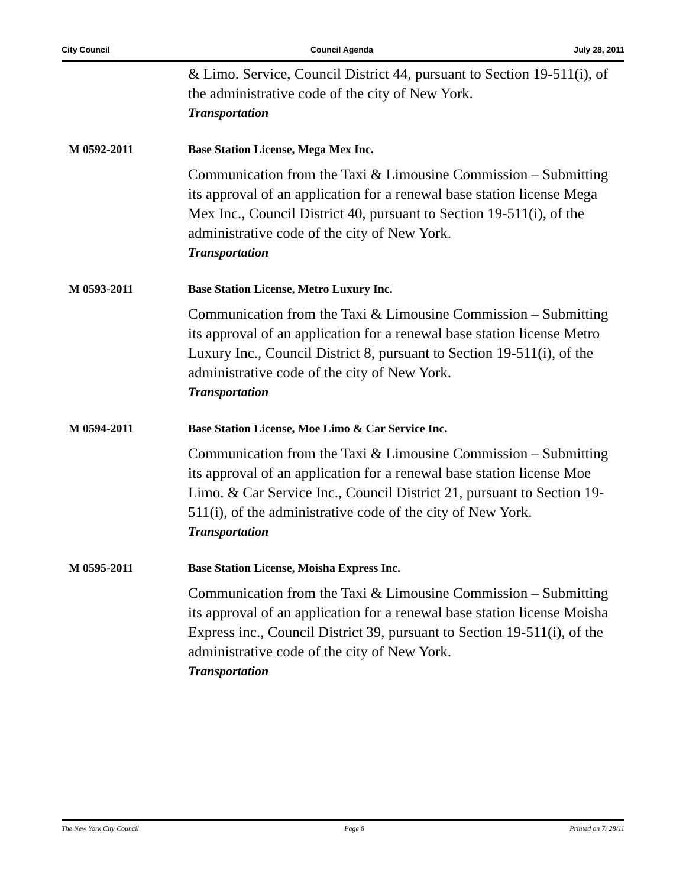City Council Council Agenda July 28, 2011
& Limo. Service, Council District 44, pursuant to Section 19-511(i), of the administrative code of the city of New York.
Transportation
M 0592-2011 Base Station License, Mega Mex Inc.
Communication from the Taxi & Limousine Commission – Submitting its approval of an application for a renewal base station license Mega Mex Inc., Council District 40, pursuant to Section 19-511(i), of the administrative code of the city of New York.
Transportation
M 0593-2011 Base Station License, Metro Luxury Inc.
Communication from the Taxi & Limousine Commission – Submitting its approval of an application for a renewal base station license Metro Luxury Inc., Council District 8, pursuant to Section 19-511(i), of the administrative code of the city of New York.
Transportation
M 0594-2011 Base Station License, Moe Limo & Car Service Inc.
Communication from the Taxi & Limousine Commission – Submitting its approval of an application for a renewal base station license Moe Limo. & Car Service Inc., Council District 21, pursuant to Section 19-511(i), of the administrative code of the city of New York.
Transportation
M 0595-2011 Base Station License, Moisha Express Inc.
Communication from the Taxi & Limousine Commission – Submitting its approval of an application for a renewal base station license Moisha Express inc., Council District 39, pursuant to Section 19-511(i), of the administrative code of the city of New York.
Transportation
The New York City Council Page 8 Printed on 7/ 28/11